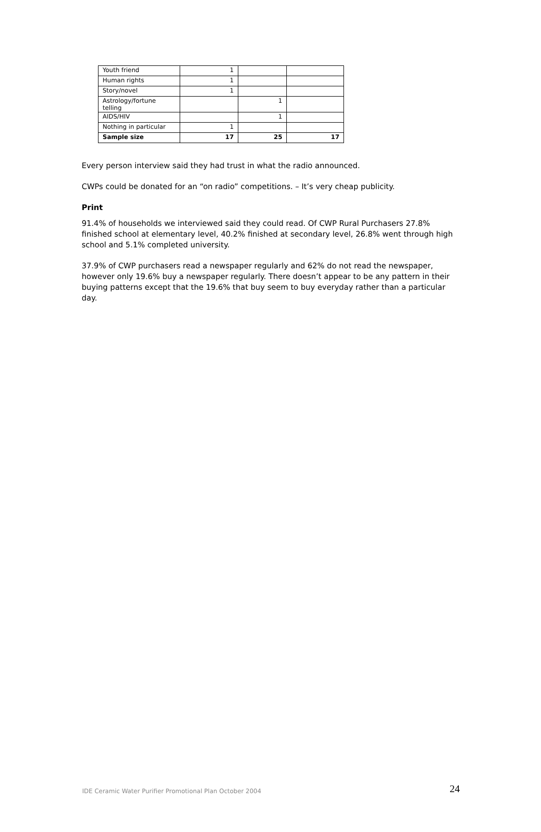| Youth friend | 1 | | |
| Human rights | 1 | | |
| Story/novel | 1 | | |
| Astrology/fortune telling | | 1 | |
| AIDS/HIV | | 1 | |
| Nothing in particular | 1 | | |
| Sample size | 17 | 25 | 17 |
Every person interview said they had trust in what the radio announced.
CWPs could be donated for an “on radio” competitions. – It’s very cheap publicity.
Print
91.4% of households we interviewed said they could read. Of CWP Rural Purchasers 27.8% finished school at elementary level, 40.2% finished at secondary level, 26.8% went through high school and 5.1% completed university.
37.9% of CWP purchasers read a newspaper regularly and 62% do not read the newspaper, however only 19.6% buy a newspaper regularly. There doesn’t appear to be any pattern in their buying patterns except that the 19.6% that buy seem to buy everyday rather than a particular day.
IDE Ceramic Water Purifier Promotional Plan October 2004 24